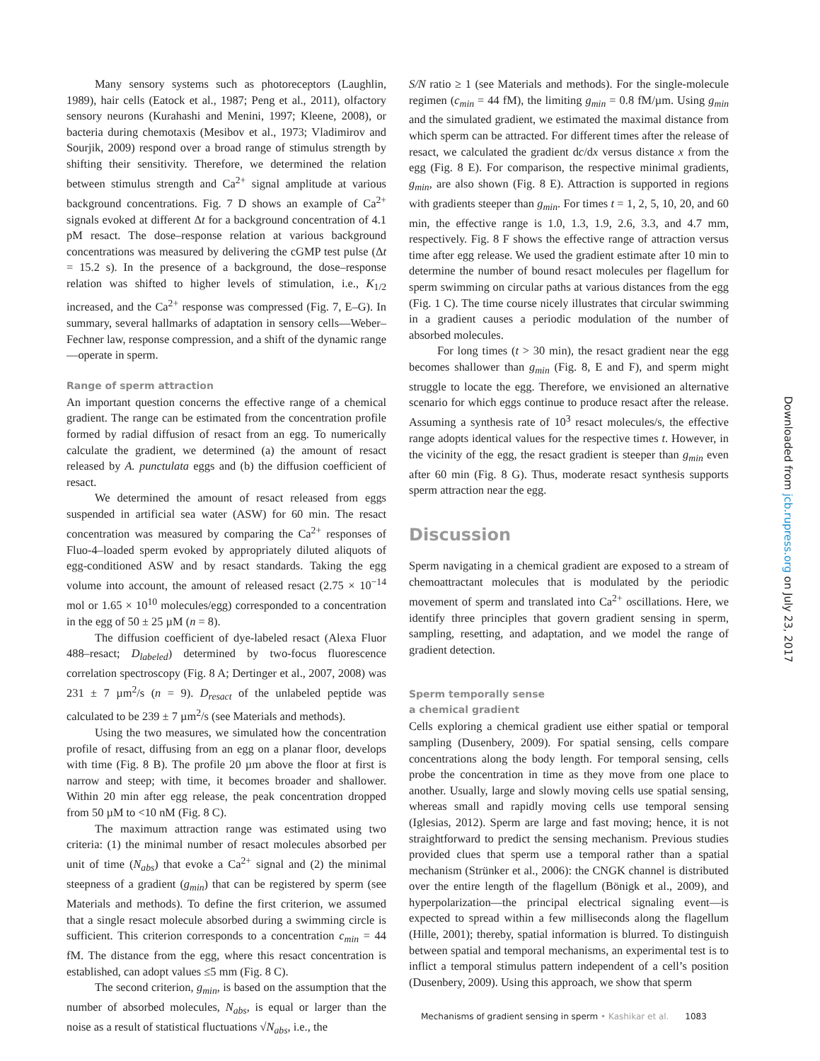Many sensory systems such as photoreceptors (Laughlin, 1989), hair cells (Eatock et al., 1987; Peng et al., 2011), olfactory sensory neurons (Kurahashi and Menini, 1997; Kleene, 2008), or bacteria during chemotaxis (Mesibov et al., 1973; Vladimirov and Sourjik, 2009) respond over a broad range of stimulus strength by shifting their sensitivity. Therefore, we determined the relation between stimulus strength and Ca<sup>2+</sup> signal amplitude at various background concentrations. Fig. 7 D shows an example of Ca<sup>2+</sup> signals evoked at different Δt for a background concentration of 4.1 pM resact. The dose–response relation at various background concentrations was measured by delivering the cGMP test pulse (Δt = 15.2 s). In the presence of a background, the dose–response relation was shifted to higher levels of stimulation, i.e., K<sub>1/2</sub> increased, and the Ca<sup>2+</sup> response was compressed (Fig. 7, E–G). In summary, several hallmarks of adaptation in sensory cells—Weber–Fechner law, response compression, and a shift of the dynamic range—operate in sperm.
Range of sperm attraction
An important question concerns the effective range of a chemical gradient. The range can be estimated from the concentration profile formed by radial diffusion of resact from an egg. To numerically calculate the gradient, we determined (a) the amount of resact released by A. punctulata eggs and (b) the diffusion coefficient of resact.
We determined the amount of resact released from eggs suspended in artificial sea water (ASW) for 60 min. The resact concentration was measured by comparing the Ca<sup>2+</sup> responses of Fluo-4–loaded sperm evoked by appropriately diluted aliquots of egg-conditioned ASW and by resact standards. Taking the egg volume into account, the amount of released resact (2.75 × 10<sup>−14</sup> mol or 1.65 × 10<sup>10</sup> molecules/egg) corresponded to a concentration in the egg of 50 ± 25 µM (n = 8).
The diffusion coefficient of dye-labeled resact (Alexa Fluor 488–resact; D<sub>labeled</sub>) determined by two-focus fluorescence correlation spectroscopy (Fig. 8 A; Dertinger et al., 2007, 2008) was 231 ± 7 µm<sup>2</sup>/s (n = 9). D<sub>resact</sub> of the unlabeled peptide was calculated to be 239 ± 7 µm<sup>2</sup>/s (see Materials and methods).
Using the two measures, we simulated how the concentration profile of resact, diffusing from an egg on a planar floor, develops with time (Fig. 8 B). The profile 20 µm above the floor at first is narrow and steep; with time, it becomes broader and shallower. Within 20 min after egg release, the peak concentration dropped from 50 µM to <10 nM (Fig. 8 C).
The maximum attraction range was estimated using two criteria: (1) the minimal number of resact molecules absorbed per unit of time (N<sub>abs</sub>) that evoke a Ca<sup>2+</sup> signal and (2) the minimal steepness of a gradient (g<sub>min</sub>) that can be registered by sperm (see Materials and methods). To define the first criterion, we assumed that a single resact molecule absorbed during a swimming circle is sufficient. This criterion corresponds to a concentration c<sub>min</sub> = 44 fM. The distance from the egg, where this resact concentration is established, can adopt values ≤5 mm (Fig. 8 C).
The second criterion, g<sub>min</sub>, is based on the assumption that the number of absorbed molecules, N<sub>abs</sub>, is equal or larger than the noise as a result of statistical fluctuations √N<sub>abs</sub>, i.e., the
S/N ratio ≥ 1 (see Materials and methods). For the single-molecule regimen (c<sub>min</sub> = 44 fM), the limiting g<sub>min</sub> = 0.8 fM/µm. Using g<sub>min</sub> and the simulated gradient, we estimated the maximal distance from which sperm can be attracted. For different times after the release of resact, we calculated the gradient dc/dx versus distance x from the egg (Fig. 8 E). For comparison, the respective minimal gradients, g<sub>min</sub>, are also shown (Fig. 8 E). Attraction is supported in regions with gradients steeper than g<sub>min</sub>. For times t = 1, 2, 5, 10, 20, and 60 min, the effective range is 1.0, 1.3, 1.9, 2.6, 3.3, and 4.7 mm, respectively. Fig. 8 F shows the effective range of attraction versus time after egg release. We used the gradient estimate after 10 min to determine the number of bound resact molecules per flagellum for sperm swimming on circular paths at various distances from the egg (Fig. 1 C). The time course nicely illustrates that circular swimming in a gradient causes a periodic modulation of the number of absorbed molecules.
For long times (t > 30 min), the resact gradient near the egg becomes shallower than g<sub>min</sub> (Fig. 8, E and F), and sperm might struggle to locate the egg. Therefore, we envisioned an alternative scenario for which eggs continue to produce resact after the release. Assuming a synthesis rate of 10<sup>3</sup> resact molecules/s, the effective range adopts identical values for the respective times t. However, in the vicinity of the egg, the resact gradient is steeper than g<sub>min</sub> even after 60 min (Fig. 8 G). Thus, moderate resact synthesis supports sperm attraction near the egg.
Discussion
Sperm navigating in a chemical gradient are exposed to a stream of chemoattractant molecules that is modulated by the periodic movement of sperm and translated into Ca<sup>2+</sup> oscillations. Here, we identify three principles that govern gradient sensing in sperm, sampling, resetting, and adaptation, and we model the range of gradient detection.
Sperm temporally sense
a chemical gradient
Cells exploring a chemical gradient use either spatial or temporal sampling (Dusenbery, 2009). For spatial sensing, cells compare concentrations along the body length. For temporal sensing, cells probe the concentration in time as they move from one place to another. Usually, large and slowly moving cells use spatial sensing, whereas small and rapidly moving cells use temporal sensing (Iglesias, 2012). Sperm are large and fast moving; hence, it is not straightforward to predict the sensing mechanism. Previous studies provided clues that sperm use a temporal rather than a spatial mechanism (Strünker et al., 2006): the CNGK channel is distributed over the entire length of the flagellum (Bönigk et al., 2009), and hyperpolarization—the principal electrical signaling event—is expected to spread within a few milliseconds along the flagellum (Hille, 2001); thereby, spatial information is blurred. To distinguish between spatial and temporal mechanisms, an experimental test is to inflict a temporal stimulus pattern independent of a cell’s position (Dusenbery, 2009). Using this approach, we show that sperm
Downloaded from jcb.rupress.org on July 23, 2017
Mechanisms of gradient sensing in sperm • Kashikar et al. 1083